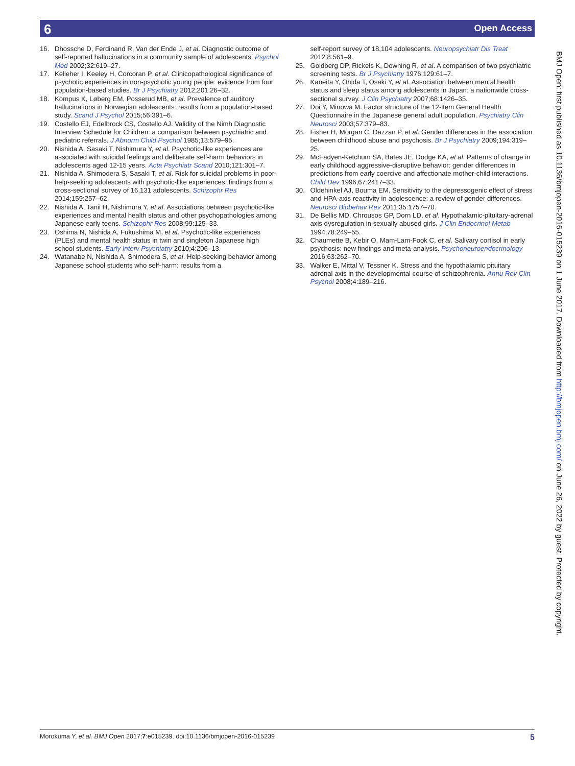6 Open Access
16. Dhossche D, Ferdinand R, Van der Ende J, et al. Diagnostic outcome of self-reported hallucinations in a community sample of adolescents. Psychol Med 2002;32:619–27.
17. Kelleher I, Keeley H, Corcoran P, et al. Clinicopathological significance of psychotic experiences in non-psychotic young people: evidence from four population-based studies. Br J Psychiatry 2012;201:26–32.
18. Kompus K, Løberg EM, Posserud MB, et al. Prevalence of auditory hallucinations in Norwegian adolescents: results from a population-based study. Scand J Psychol 2015;56:391–6.
19. Costello EJ, Edelbrock CS, Costello AJ. Validity of the Nimh Diagnostic Interview Schedule for Children: a comparison between psychiatric and pediatric referrals. J Abnorm Child Psychol 1985;13:579–95.
20. Nishida A, Sasaki T, Nishimura Y, et al. Psychotic-like experiences are associated with suicidal feelings and deliberate self-harm behaviors in adolescents aged 12-15 years. Acta Psychiatr Scand 2010;121:301–7.
21. Nishida A, Shimodera S, Sasaki T, et al. Risk for suicidal problems in poor-help-seeking adolescents with psychotic-like experiences: findings from a cross-sectional survey of 16,131 adolescents. Schizophr Res 2014;159:257–62.
22. Nishida A, Tanii H, Nishimura Y, et al. Associations between psychotic-like experiences and mental health status and other psychopathologies among Japanese early teens. Schizophr Res 2008;99:125–33.
23. Oshima N, Nishida A, Fukushima M, et al. Psychotic-like experiences (PLEs) and mental health status in twin and singleton Japanese high school students. Early Interv Psychiatry 2010;4:206–13.
24. Watanabe N, Nishida A, Shimodera S, et al. Help-seeking behavior among Japanese school students who self-harm: results from a
self-report survey of 18,104 adolescents. Neuropsychiatr Dis Treat 2012;8:561–9.
25. Goldberg DP, Rickels K, Downing R, et al. A comparison of two psychiatric screening tests. Br J Psychiatry 1976;129:61–7.
26. Kaneita Y, Ohida T, Osaki Y, et al. Association between mental health status and sleep status among adolescents in Japan: a nationwide cross-sectional survey. J Clin Psychiatry 2007;68:1426–35.
27. Doi Y, Minowa M. Factor structure of the 12-item General Health Questionnaire in the Japanese general adult population. Psychiatry Clin Neurosci 2003;57:379–83.
28. Fisher H, Morgan C, Dazzan P, et al. Gender differences in the association between childhood abuse and psychosis. Br J Psychiatry 2009;194:319–25.
29. McFadyen-Ketchum SA, Bates JE, Dodge KA, et al. Patterns of change in early childhood aggressive-disruptive behavior: gender differences in predictions from early coercive and affectionate mother-child interactions. Child Dev 1996;67:2417–33.
30. Oldehinkel AJ, Bouma EM. Sensitivity to the depressogenic effect of stress and HPA-axis reactivity in adolescence: a review of gender differences. Neurosci Biobehav Rev 2011;35:1757–70.
31. De Bellis MD, Chrousos GP, Dorn LD, et al. Hypothalamic-pituitary-adrenal axis dysregulation in sexually abused girls. J Clin Endocrinol Metab 1994;78:249–55.
32. Chaumette B, Kebir O, Mam-Lam-Fook C, et al. Salivary cortisol in early psychosis: new findings and meta-analysis. Psychoneuroendocrinology 2016;63:262–70.
33. Walker E, Mittal V, Tessner K. Stress and the hypothalamic pituitary adrenal axis in the developmental course of schizophrenia. Annu Rev Clin Psychol 2008;4:189–216.
BMJ Open: first published as 10.1136/bmjopen-2016-015239 on 1 June 2017. Downloaded from http://bmjopen.bmj.com/ on June 26, 2022 by guest. Protected by copyright.
Morokuma Y, et al. BMJ Open 2017;7:e015239. doi:10.1136/bmjopen-2016-015239
5